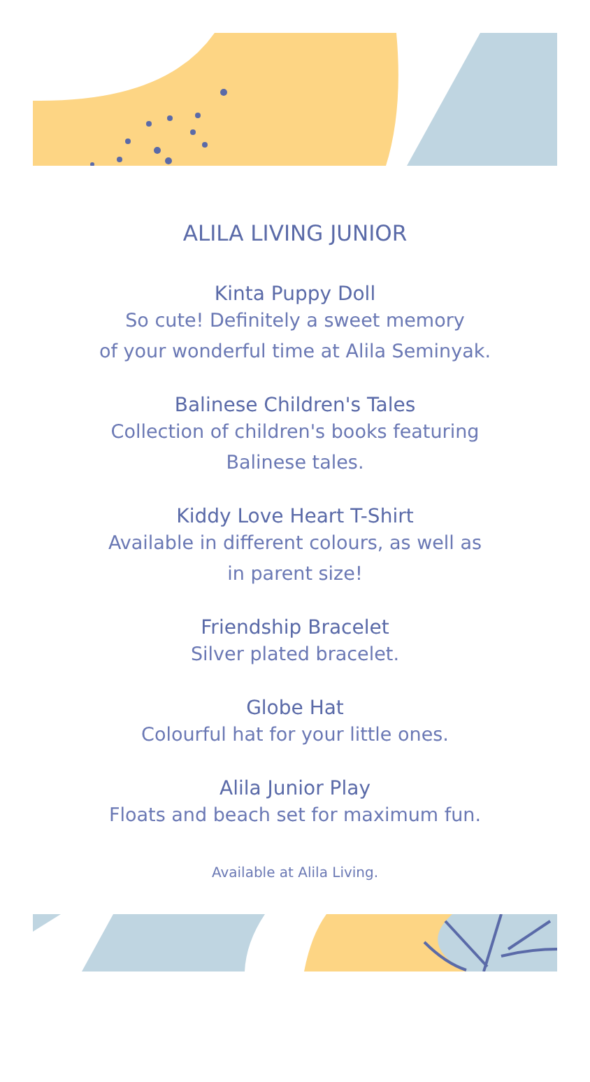ALILA LIVING JUNIOR
Kinta Puppy Doll
So cute! Definitely a sweet memory
of your wonderful time at Alila Seminyak.
Balinese Children's Tales
Collection of children's books featuring
Balinese tales.
Kiddy Love Heart T-Shirt
Available in different colours, as well as
in parent size!
Friendship Bracelet
Silver plated bracelet.
Globe Hat
Colourful hat for your little ones.
Alila Junior Play
Floats and beach set for maximum fun.
Available at Alila Living.